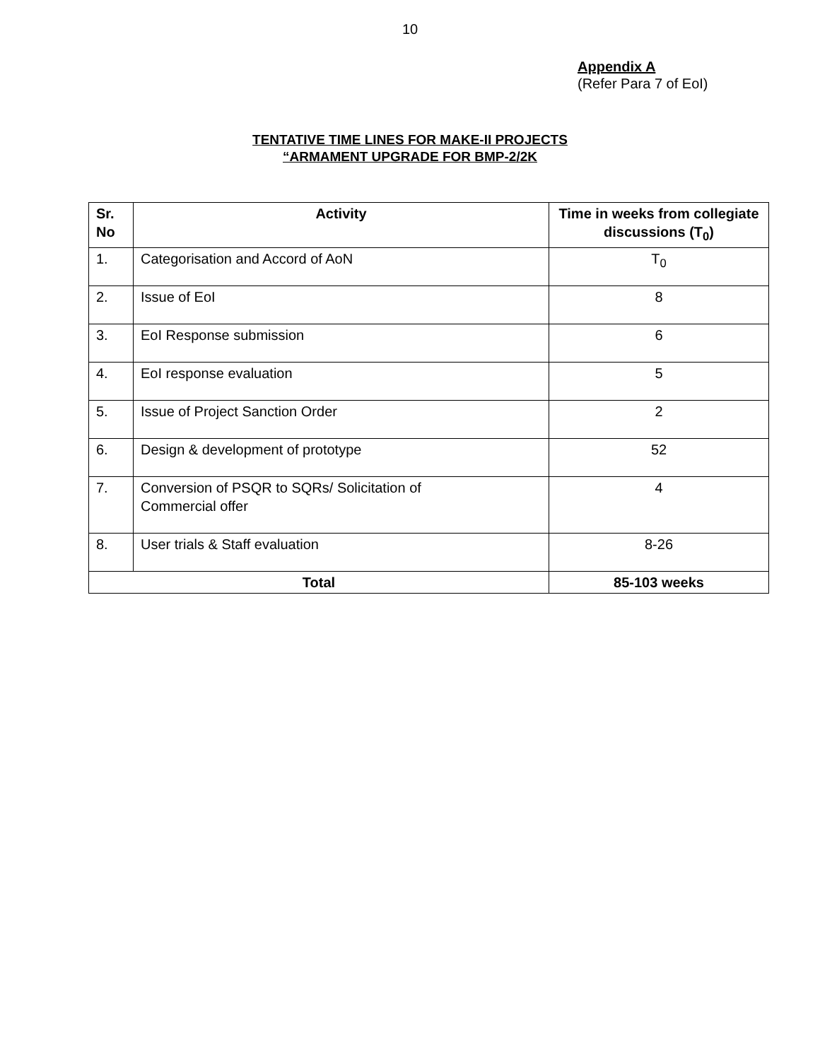10
Appendix A
(Refer Para 7 of EoI)
TENTATIVE TIME LINES FOR MAKE-II PROJECTS
“ARMAMENT UPGRADE FOR BMP-2/2K
| Sr. No | Activity | Time in weeks from collegiate discussions (T<sub>0</sub>) |
| --- | --- | --- |
| 1. | Categorisation and Accord of AoN | T<sub>0</sub> |
| 2. | Issue of EoI | 8 |
| 3. | EoI Response submission | 6 |
| 4. | EoI response evaluation | 5 |
| 5. | Issue of Project Sanction Order | 2 |
| 6. | Design & development of prototype | 52 |
| 7. | Conversion of PSQR to SQRs/ Solicitation of Commercial offer | 4 |
| 8. | User trials & Staff evaluation | 8-26 |
| Total | | 85-103 weeks |